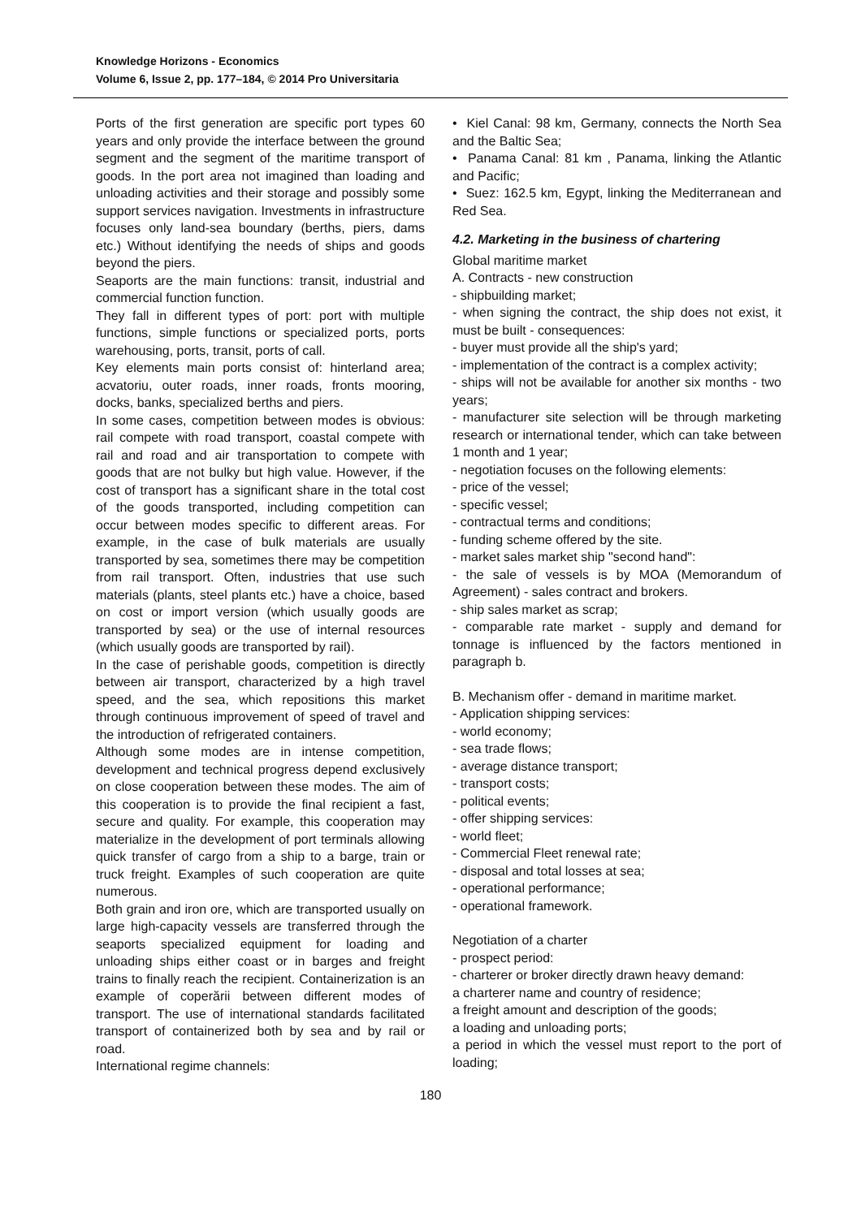Knowledge Horizons - Economics
Volume 6, Issue 2, pp. 177–184, © 2014 Pro Universitaria
Ports of the first generation are specific port types 60 years and only provide the interface between the ground segment and the segment of the maritime transport of goods. In the port area not imagined than loading and unloading activities and their storage and possibly some support services navigation. Investments in infrastructure focuses only land-sea boundary (berths, piers, dams etc.) Without identifying the needs of ships and goods beyond the piers.
Seaports are the main functions: transit, industrial and commercial function function.
They fall in different types of port: port with multiple functions, simple functions or specialized ports, ports warehousing, ports, transit, ports of call.
Key elements main ports consist of: hinterland area; acvatoriu, outer roads, inner roads, fronts mooring, docks, banks, specialized berths and piers.
In some cases, competition between modes is obvious: rail compete with road transport, coastal compete with rail and road and air transportation to compete with goods that are not bulky but high value. However, if the cost of transport has a significant share in the total cost of the goods transported, including competition can occur between modes specific to different areas. For example, in the case of bulk materials are usually transported by sea, sometimes there may be competition from rail transport. Often, industries that use such materials (plants, steel plants etc.) have a choice, based on cost or import version (which usually goods are transported by sea) or the use of internal resources (which usually goods are transported by rail).
In the case of perishable goods, competition is directly between air transport, characterized by a high travel speed, and the sea, which repositions this market through continuous improvement of speed of travel and the introduction of refrigerated containers.
Although some modes are in intense competition, development and technical progress depend exclusively on close cooperation between these modes. The aim of this cooperation is to provide the final recipient a fast, secure and quality. For example, this cooperation may materialize in the development of port terminals allowing quick transfer of cargo from a ship to a barge, train or truck freight. Examples of such cooperation are quite numerous.
Both grain and iron ore, which are transported usually on large high-capacity vessels are transferred through the seaports specialized equipment for loading and unloading ships either coast or in barges and freight trains to finally reach the recipient. Containerization is an example of coperării between different modes of transport. The use of international standards facilitated transport of containerized both by sea and by rail or road.
International regime channels:
• Kiel Canal: 98 km, Germany, connects the North Sea and the Baltic Sea;
• Panama Canal: 81 km , Panama, linking the Atlantic and Pacific;
• Suez: 162.5 km, Egypt, linking the Mediterranean and Red Sea.
4.2. Marketing in the business of chartering
Global maritime market
A. Contracts - new construction
- shipbuilding market;
- when signing the contract, the ship does not exist, it must be built - consequences:
- buyer must provide all the ship's yard;
- implementation of the contract is a complex activity;
- ships will not be available for another six months - two years;
- manufacturer site selection will be through marketing research or international tender, which can take between 1 month and 1 year;
- negotiation focuses on the following elements:
- price of the vessel;
- specific vessel;
- contractual terms and conditions;
- funding scheme offered by the site.
- market sales market ship "second hand":
- the sale of vessels is by MOA (Memorandum of Agreement) - sales contract and brokers.
- ship sales market as scrap;
- comparable rate market - supply and demand for tonnage is influenced by the factors mentioned in paragraph b.
B. Mechanism offer - demand in maritime market.
- Application shipping services:
- world economy;
- sea trade flows;
- average distance transport;
- transport costs;
- political events;
- offer shipping services:
- world fleet;
- Commercial Fleet renewal rate;
- disposal and total losses at sea;
- operational performance;
- operational framework.
Negotiation of a charter
- prospect period:
- charterer or broker directly drawn heavy demand:
a charterer name and country of residence;
a freight amount and description of the goods;
a loading and unloading ports;
a period in which the vessel must report to the port of loading;
180